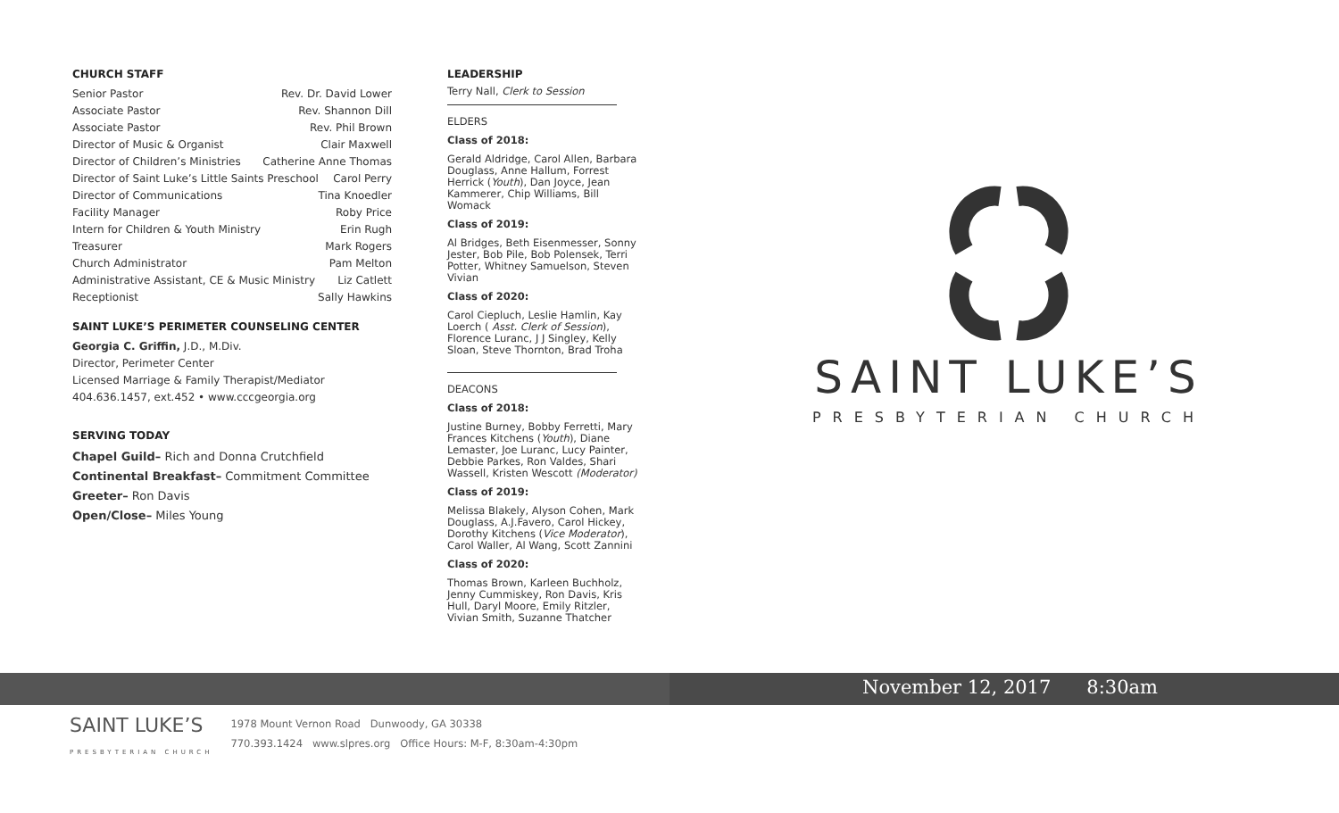CHURCH STAFF
Senior Pastor Rev. Dr. David Lower
Associate Pastor Rev. Shannon Dill
Associate Pastor Rev. Phil Brown
Director of Music & Organist Clair Maxwell
Director of Children’s Ministries Catherine Anne Thomas
Director of Saint Luke’s Little Saints Preschool Carol Perry
Director of Communications Tina Knoedler
Facility Manager Roby Price
Intern for Children & Youth Ministry Erin Rugh
Treasurer Mark Rogers
Church Administrator Pam Melton
Administrative Assistant, CE & Music Ministry Liz Catlett
Receptionist Sally Hawkins
SAINT LUKE’S PERIMETER COUNSELING CENTER
Georgia C. Griffin, J.D., M.Div.
Director, Perimeter Center
Licensed Marriage & Family Therapist/Mediator
404.636.1457, ext.452 • www.cccgeorgia.org
SERVING TODAY
Chapel Guild– Rich and Donna Crutchfield
Continental Breakfast– Commitment Committee
Greeter– Ron Davis
Open/Close– Miles Young
LEADERSHIP
Terry Nall, Clerk to Session
ELDERS
Class of 2018:
Gerald Aldridge, Carol Allen, Barbara Douglass, Anne Hallum, Forrest Herrick (Youth), Dan Joyce, Jean Kammerer, Chip Williams, Bill Womack
Class of 2019:
Al Bridges, Beth Eisenmesser, Sonny Jester, Bob Pile, Bob Polensek, Terri Potter, Whitney Samuelson, Steven Vivian
Class of 2020:
Carol Ciepluch, Leslie Hamlin, Kay Loerch ( Asst. Clerk of Session), Florence Luranc, J J Singley, Kelly Sloan, Steve Thornton, Brad Troha
DEACONS
Class of 2018:
Justine Burney, Bobby Ferretti, Mary Frances Kitchens (Youth), Diane Lemaster, Joe Luranc, Lucy Painter, Debbie Parkes, Ron Valdes, Shari Wassell, Kristen Wescott (Moderator)
Class of 2019:
Melissa Blakely, Alyson Cohen, Mark Douglass, A.J.Favero, Carol Hickey, Dorothy Kitchens (Vice Moderator), Carol Waller, Al Wang, Scott Zannini
Class of 2020:
Thomas Brown, Karleen Buchholz, Jenny Cummiskey, Ron Davis, Kris Hull, Daryl Moore, Emily Ritzler, Vivian Smith, Suzanne Thatcher
SAINT LUKE’S
PRESBYTERIAN CHURCH
November 12, 2017 8:30am
SAINT LUKE’S
PRESBYTERIAN CHURCH 1978 Mount Vernon Road Dunwoody, GA 30338
770.393.1424 www.slpres.org Office Hours: M-F, 8:30am-4:30pm